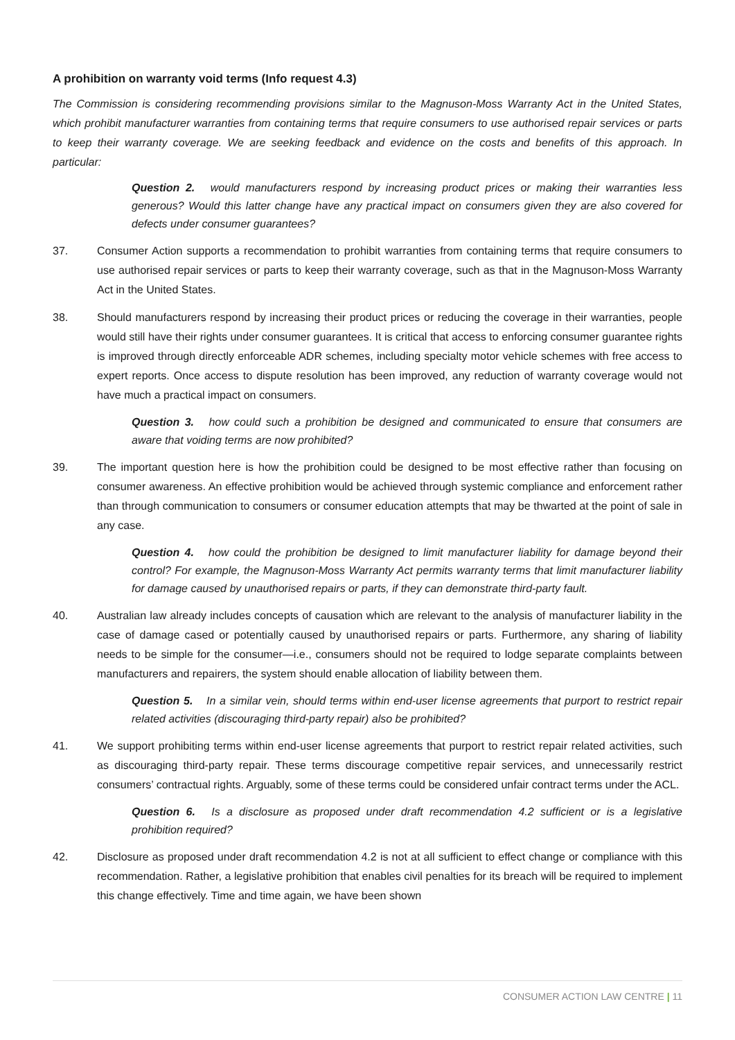A prohibition on warranty void terms (Info request 4.3)
The Commission is considering recommending provisions similar to the Magnuson-Moss Warranty Act in the United States, which prohibit manufacturer warranties from containing terms that require consumers to use authorised repair services or parts to keep their warranty coverage. We are seeking feedback and evidence on the costs and benefits of this approach. In particular:
Question 2. would manufacturers respond by increasing product prices or making their warranties less generous? Would this latter change have any practical impact on consumers given they are also covered for defects under consumer guarantees?
37. Consumer Action supports a recommendation to prohibit warranties from containing terms that require consumers to use authorised repair services or parts to keep their warranty coverage, such as that in the Magnuson-Moss Warranty Act in the United States.
38. Should manufacturers respond by increasing their product prices or reducing the coverage in their warranties, people would still have their rights under consumer guarantees. It is critical that access to enforcing consumer guarantee rights is improved through directly enforceable ADR schemes, including specialty motor vehicle schemes with free access to expert reports. Once access to dispute resolution has been improved, any reduction of warranty coverage would not have much a practical impact on consumers.
Question 3. how could such a prohibition be designed and communicated to ensure that consumers are aware that voiding terms are now prohibited?
39. The important question here is how the prohibition could be designed to be most effective rather than focusing on consumer awareness. An effective prohibition would be achieved through systemic compliance and enforcement rather than through communication to consumers or consumer education attempts that may be thwarted at the point of sale in any case.
Question 4. how could the prohibition be designed to limit manufacturer liability for damage beyond their control? For example, the Magnuson-Moss Warranty Act permits warranty terms that limit manufacturer liability for damage caused by unauthorised repairs or parts, if they can demonstrate third-party fault.
40. Australian law already includes concepts of causation which are relevant to the analysis of manufacturer liability in the case of damage cased or potentially caused by unauthorised repairs or parts. Furthermore, any sharing of liability needs to be simple for the consumer—i.e., consumers should not be required to lodge separate complaints between manufacturers and repairers, the system should enable allocation of liability between them.
Question 5. In a similar vein, should terms within end-user license agreements that purport to restrict repair related activities (discouraging third-party repair) also be prohibited?
41. We support prohibiting terms within end-user license agreements that purport to restrict repair related activities, such as discouraging third-party repair. These terms discourage competitive repair services, and unnecessarily restrict consumers’ contractual rights. Arguably, some of these terms could be considered unfair contract terms under the ACL.
Question 6. Is a disclosure as proposed under draft recommendation 4.2 sufficient or is a legislative prohibition required?
42. Disclosure as proposed under draft recommendation 4.2 is not at all sufficient to effect change or compliance with this recommendation. Rather, a legislative prohibition that enables civil penalties for its breach will be required to implement this change effectively. Time and time again, we have been shown
CONSUMER ACTION LAW CENTRE | 11